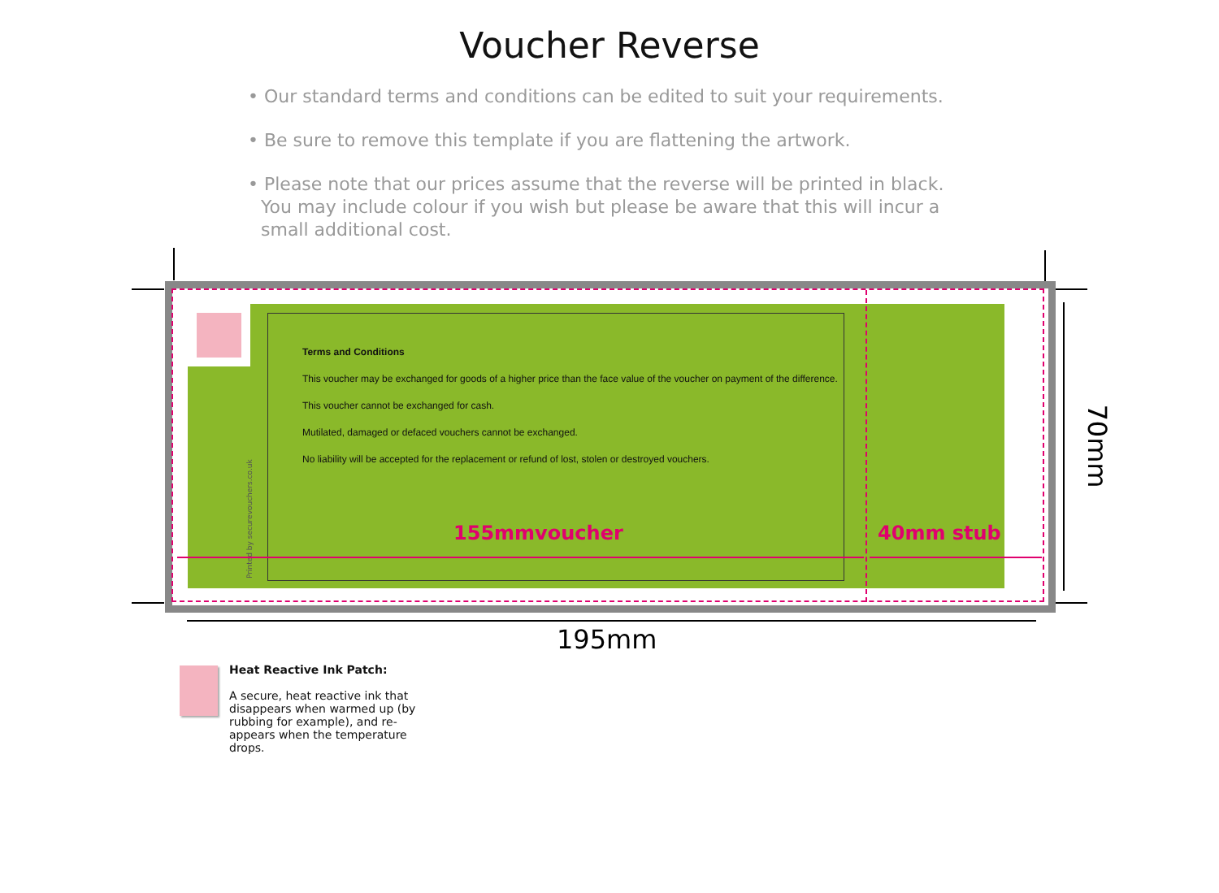Voucher Reverse
• Our standard terms and conditions can be edited to suit your requirements.
• Be sure to remove this template if you are flattening the artwork.
• Please note that our prices assume that the reverse will be printed in black. You may include colour if you wish but please be aware that this will incur a small additional cost.
Terms and Conditions
This voucher may be exchanged for goods of a higher price than the face value of the voucher on payment of the difference.
This voucher cannot be exchanged for cash.
Mutilated, damaged or defaced vouchers cannot be exchanged.
No liability will be accepted for the replacement or refund of lost, stolen or destroyed vouchers.
Printed by securevouchers.co.uk
155mmvoucher 40mm stub
195mm
70mm
Heat Reactive Ink Patch:
A secure, heat reactive ink that disappears when warmed up (by rubbing for example), and re-appears when the temperature drops.